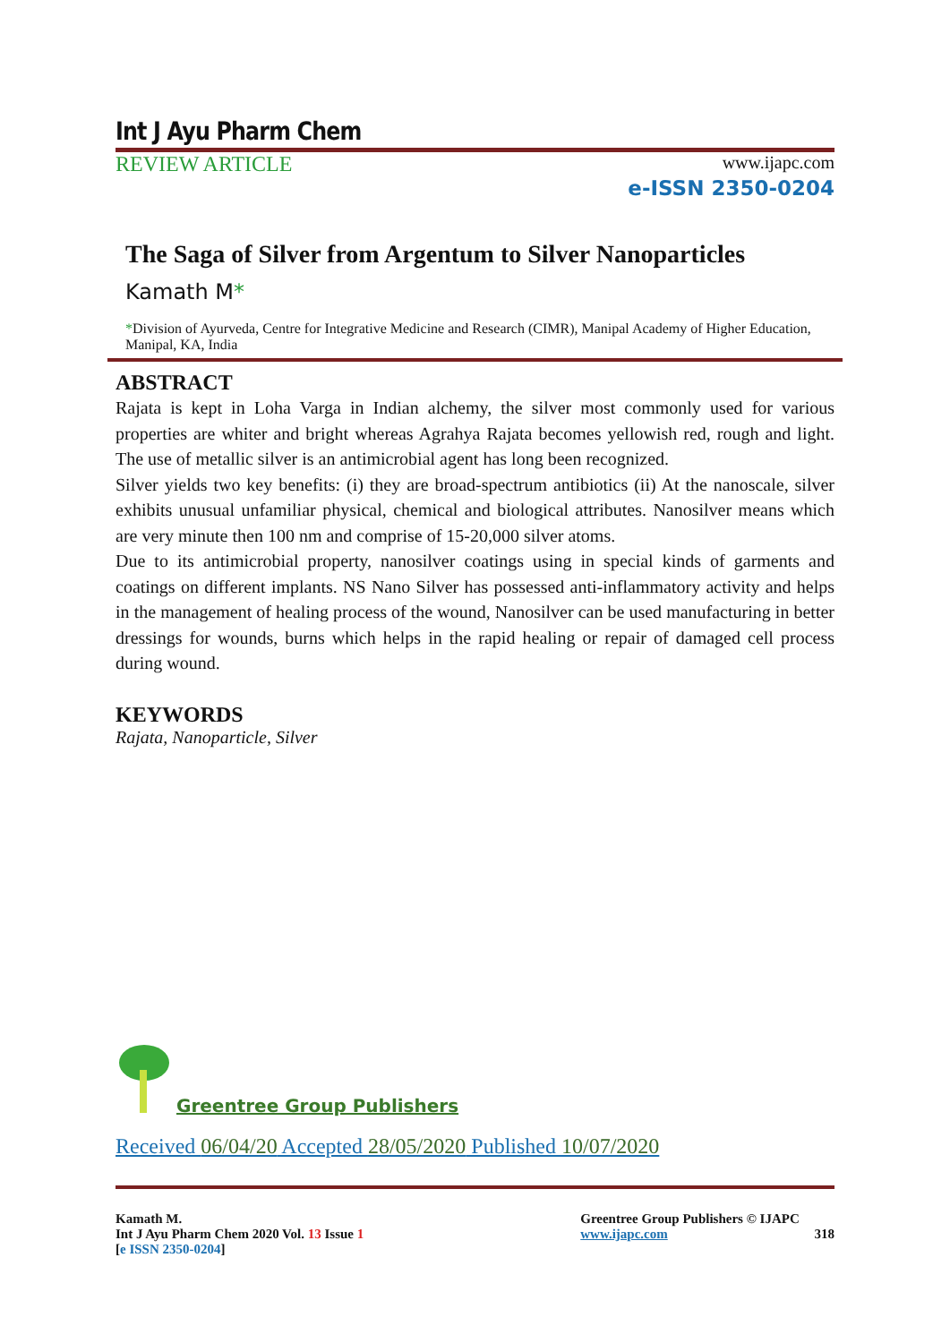Int J Ayu Pharm Chem
REVIEW ARTICLE
www.ijapc.com
e-ISSN 2350-0204
The Saga of Silver from Argentum to Silver Nanoparticles
Kamath M*
*Division of Ayurveda, Centre for Integrative Medicine and Research (CIMR), Manipal Academy of Higher Education, Manipal, KA, India
ABSTRACT
Rajata is kept in Loha Varga in Indian alchemy, the silver most commonly used for various properties are whiter and bright whereas Agrahya Rajata becomes yellowish red, rough and light. The use of metallic silver is an antimicrobial agent has long been recognized.
Silver yields two key benefits: (i) they are broad-spectrum antibiotics (ii) At the nanoscale, silver exhibits unusual unfamiliar physical, chemical and biological attributes. Nanosilver means which are very minute then 100 nm and comprise of 15-20,000 silver atoms.
Due to its antimicrobial property, nanosilver coatings using in special kinds of garments and coatings on different implants. NS Nano Silver has possessed anti-inflammatory activity and helps in the management of healing process of the wound, Nanosilver can be used manufacturing in better dressings for wounds, burns which helps in the rapid healing or repair of damaged cell process during wound.
KEYWORDS
Rajata, Nanoparticle, Silver
Greentree Group Publishers
Received 06/04/20 Accepted 28/05/2020 Published 10/07/2020
Kamath M.
Int J Ayu Pharm Chem 2020 Vol. 13 Issue 1
[e ISSN 2350-0204]
Greentree Group Publishers © IJAPC
www.ijapc.com 318